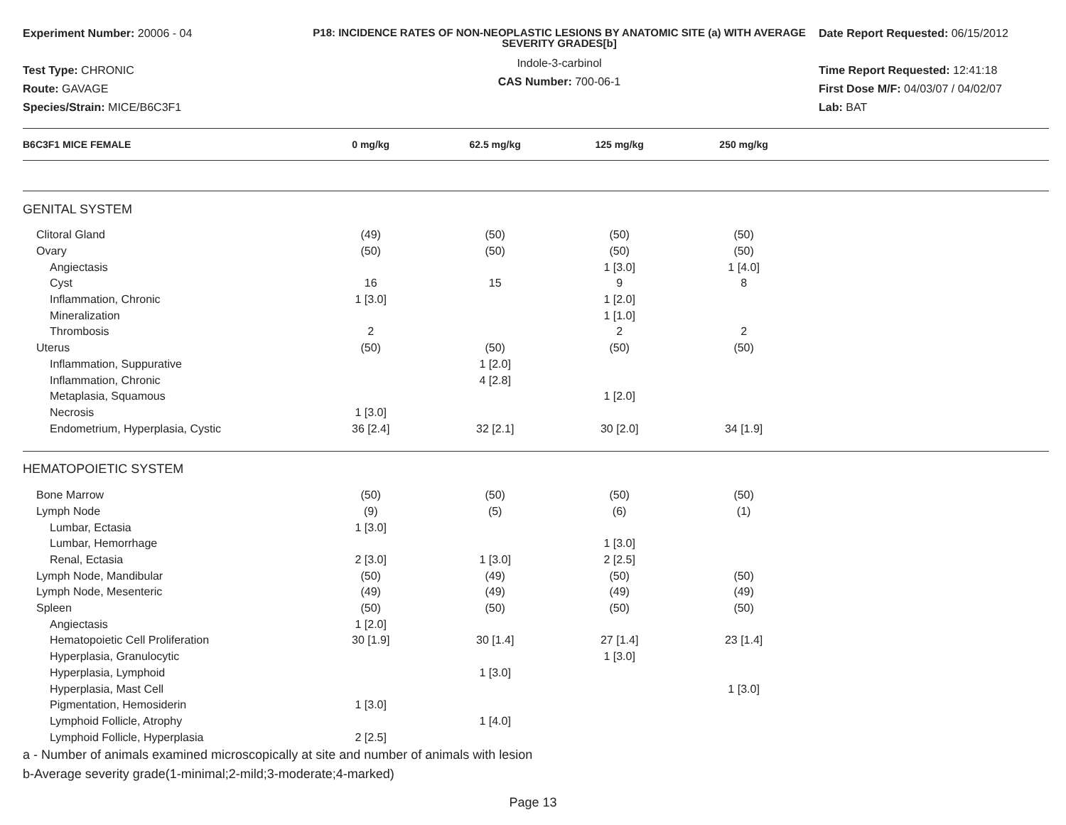Experiment Number: 20006 - 04
Test Type: CHRONIC
Route: GAVAGE
Species/Strain: MICE/B6C3F1
P18: INCIDENCE RATES OF NON-NEOPLASTIC LESIONS BY ANATOMIC SITE (a) WITH AVERAGE SEVERITY GRADES[b]
Indole-3-carbinol
CAS Number: 700-06-1
Date Report Requested: 06/15/2012
Time Report Requested: 12:41:18
First Dose M/F: 04/03/07 / 04/02/07
Lab: BAT
| B6C3F1 MICE FEMALE | 0 mg/kg | 62.5 mg/kg | 125 mg/kg | 250 mg/kg | |
| --- | --- | --- | --- | --- | --- |
| GENITAL SYSTEM | | | | | |
| Clitoral Gland | (49) | (50) | (50) | (50) | |
| Ovary | (50) | (50) | (50) | (50) | |
| Angiectasis | | | 1 [3.0] | 1 [4.0] | |
| Cyst | 16 | 15 | 9 | 8 | |
| Inflammation, Chronic | 1 [3.0] | | 1 [2.0] | | |
| Mineralization | | | 1 [1.0] | | |
| Thrombosis | 2 | | 2 | 2 | |
| Uterus | (50) | (50) | (50) | (50) | |
| Inflammation, Suppurative | | 1 [2.0] | | | |
| Inflammation, Chronic | | 4 [2.8] | | | |
| Metaplasia, Squamous | | | 1 [2.0] | | |
| Necrosis | 1 [3.0] | | | | |
| Endometrium, Hyperplasia, Cystic | 36 [2.4] | 32 [2.1] | 30 [2.0] | 34 [1.9] | |
| HEMATOPOIETIC SYSTEM | | | | | |
| Bone Marrow | (50) | (50) | (50) | (50) | |
| Lymph Node | (9) | (5) | (6) | (1) | |
| Lumbar, Ectasia | 1 [3.0] | | | | |
| Lumbar, Hemorrhage | | | 1 [3.0] | | |
| Renal, Ectasia | 2 [3.0] | 1 [3.0] | 2 [2.5] | | |
| Lymph Node, Mandibular | (50) | (49) | (50) | (50) | |
| Lymph Node, Mesenteric | (49) | (49) | (49) | (49) | |
| Spleen | (50) | (50) | (50) | (50) | |
| Angiectasis | 1 [2.0] | | | | |
| Hematopoietic Cell Proliferation | 30 [1.9] | 30 [1.4] | 27 [1.4] | 23 [1.4] | |
| Hyperplasia, Granulocytic | | | 1 [3.0] | | |
| Hyperplasia, Lymphoid | | 1 [3.0] | | | |
| Hyperplasia, Mast Cell | | | | 1 [3.0] | |
| Pigmentation, Hemosiderin | 1 [3.0] | | | | |
| Lymphoid Follicle, Atrophy | | 1 [4.0] | | | |
| Lymphoid Follicle, Hyperplasia | 2 [2.5] | | | | |
a - Number of animals examined microscopically at site and number of animals with lesion
b-Average severity grade(1-minimal;2-mild;3-moderate;4-marked)
Page 13